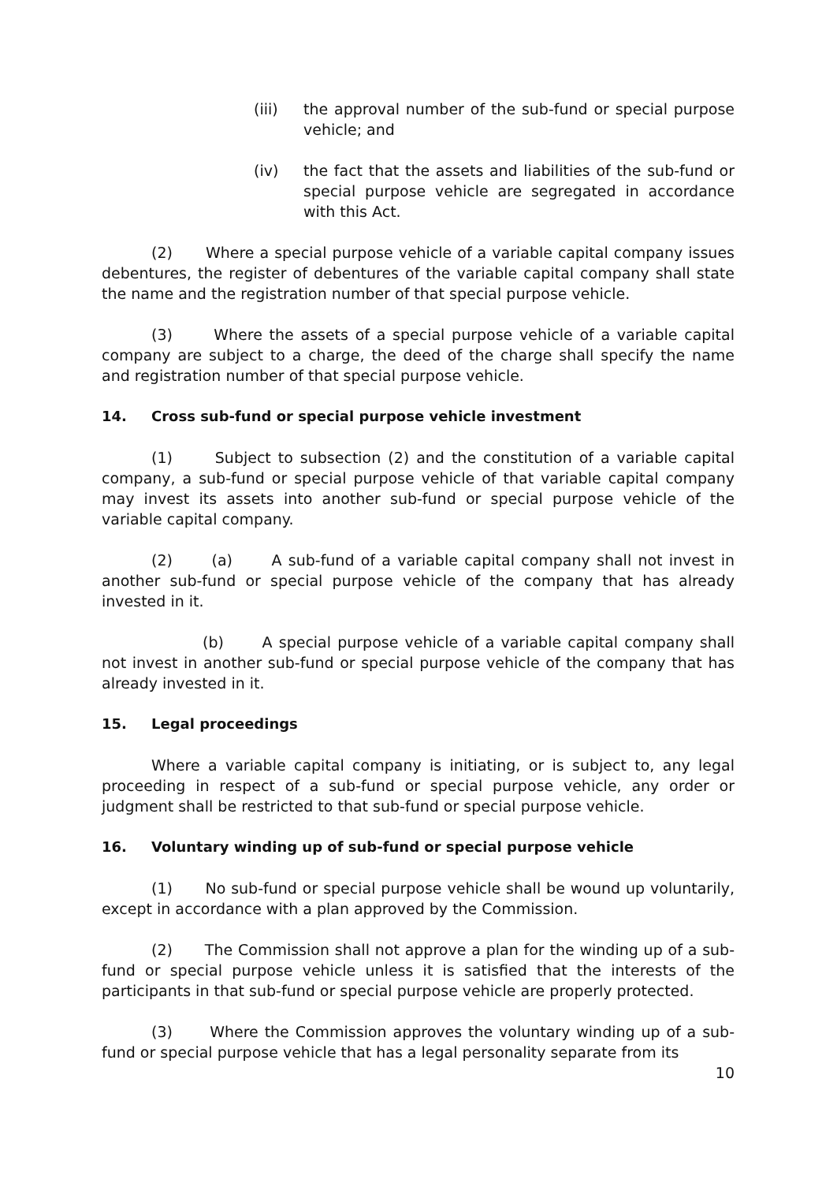(iii) the approval number of the sub-fund or special purpose vehicle; and
(iv) the fact that the assets and liabilities of the sub-fund or special purpose vehicle are segregated in accordance with this Act.
(2) Where a special purpose vehicle of a variable capital company issues debentures, the register of debentures of the variable capital company shall state the name and the registration number of that special purpose vehicle.
(3) Where the assets of a special purpose vehicle of a variable capital company are subject to a charge, the deed of the charge shall specify the name and registration number of that special purpose vehicle.
14. Cross sub-fund or special purpose vehicle investment
(1) Subject to subsection (2) and the constitution of a variable capital company, a sub-fund or special purpose vehicle of that variable capital company may invest its assets into another sub-fund or special purpose vehicle of the variable capital company.
(2) (a) A sub-fund of a variable capital company shall not invest in another sub-fund or special purpose vehicle of the company that has already invested in it.
(b) A special purpose vehicle of a variable capital company shall not invest in another sub-fund or special purpose vehicle of the company that has already invested in it.
15. Legal proceedings
Where a variable capital company is initiating, or is subject to, any legal proceeding in respect of a sub-fund or special purpose vehicle, any order or judgment shall be restricted to that sub-fund or special purpose vehicle.
16. Voluntary winding up of sub-fund or special purpose vehicle
(1) No sub-fund or special purpose vehicle shall be wound up voluntarily, except in accordance with a plan approved by the Commission.
(2) The Commission shall not approve a plan for the winding up of a sub-fund or special purpose vehicle unless it is satisfied that the interests of the participants in that sub-fund or special purpose vehicle are properly protected.
(3) Where the Commission approves the voluntary winding up of a sub-fund or special purpose vehicle that has a legal personality separate from its
10